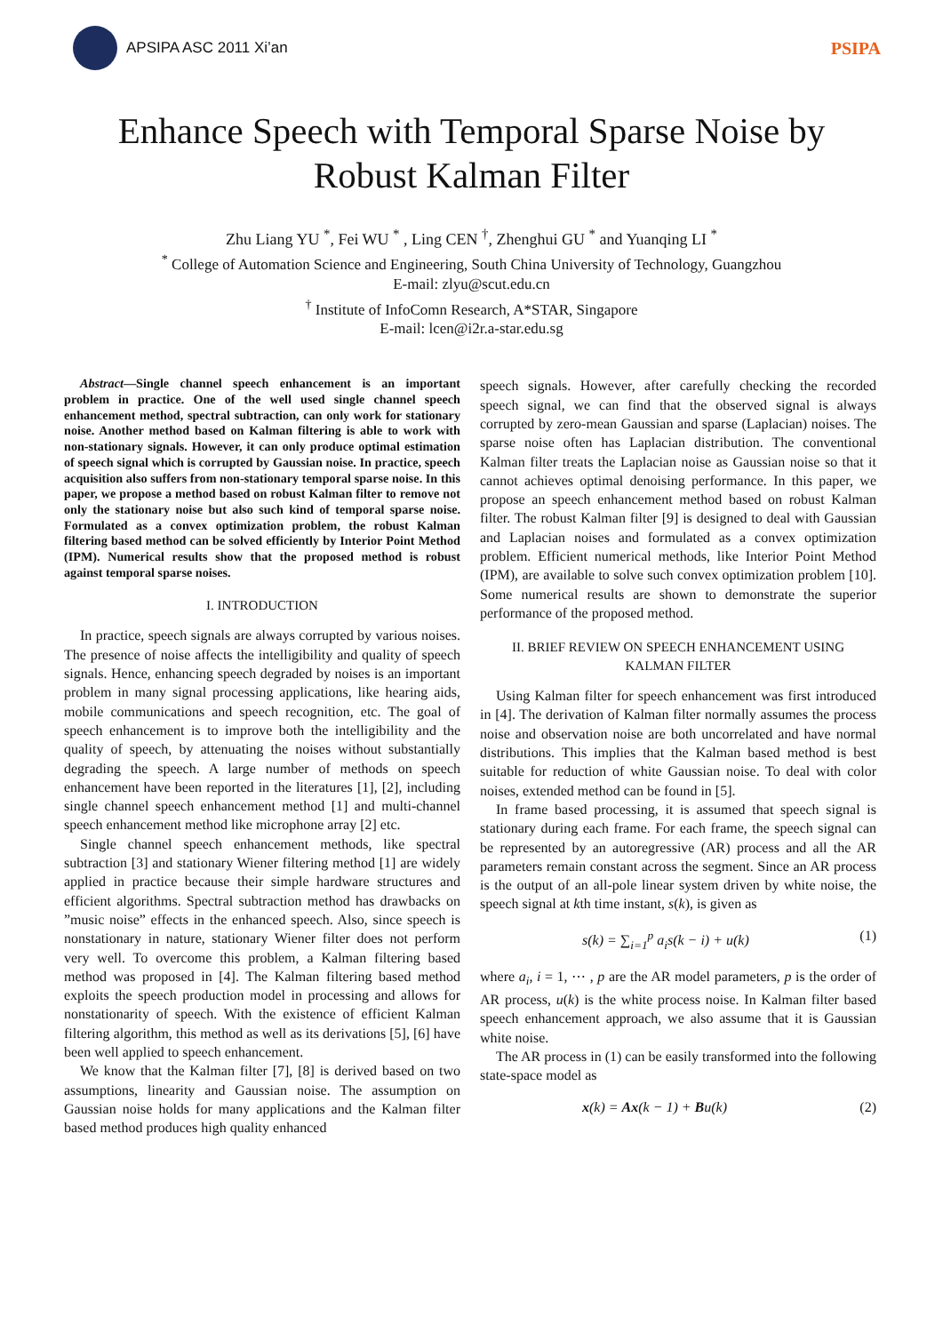APSIPA ASC 2011 Xi’an
PSIPA
Enhance Speech with Temporal Sparse Noise by
Robust Kalman Filter
Zhu Liang YU <sup>*</sup>, Fei WU <sup>*</sup> , Ling CEN <sup>†</sup>, Zhenghui GU <sup>*</sup> and Yuanqing LI <sup>*</sup>
<sup>*</sup> College of Automation Science and Engineering, South China University of Technology, Guangzhou
E-mail: zlyu@scut.edu.cn
<sup>†</sup> Institute of InfoComn Research, A*STAR, Singapore
E-mail: lcen@i2r.a-star.edu.sg
Abstract—Single channel speech enhancement is an important problem in practice. One of the well used single channel speech enhancement method, spectral subtraction, can only work for stationary noise. Another method based on Kalman filtering is able to work with non-stationary signals. However, it can only produce optimal estimation of speech signal which is corrupted by Gaussian noise. In practice, speech acquisition also suffers from non-stationary temporal sparse noise. In this paper, we propose a method based on robust Kalman filter to remove not only the stationary noise but also such kind of temporal sparse noise. Formulated as a convex optimization problem, the robust Kalman filtering based method can be solved efficiently by Interior Point Method (IPM). Numerical results show that the proposed method is robust against temporal sparse noises.
I. INTRODUCTION
In practice, speech signals are always corrupted by various noises. The presence of noise affects the intelligibility and quality of speech signals. Hence, enhancing speech degraded by noises is an important problem in many signal processing applications, like hearing aids, mobile communications and speech recognition, etc. The goal of speech enhancement is to improve both the intelligibility and the quality of speech, by attenuating the noises without substantially degrading the speech. A large number of methods on speech enhancement have been reported in the literatures [1], [2], including single channel speech enhancement method [1] and multi-channel speech enhancement method like microphone array [2] etc.
Single channel speech enhancement methods, like spectral subtraction [3] and stationary Wiener filtering method [1] are widely applied in practice because their simple hardware structures and efficient algorithms. Spectral subtraction method has drawbacks on ”music noise” effects in the enhanced speech. Also, since speech is nonstationary in nature, stationary Wiener filter does not perform very well. To overcome this problem, a Kalman filtering based method was proposed in [4]. The Kalman filtering based method exploits the speech production model in processing and allows for nonstationarity of speech. With the existence of efficient Kalman filtering algorithm, this method as well as its derivations [5], [6] have been well applied to speech enhancement.
We know that the Kalman filter [7], [8] is derived based on two assumptions, linearity and Gaussian noise. The assumption on Gaussian noise holds for many applications and the Kalman filter based method produces high quality enhanced
speech signals. However, after carefully checking the recorded speech signal, we can find that the observed signal is always corrupted by zero-mean Gaussian and sparse (Laplacian) noises. The sparse noise often has Laplacian distribution. The conventional Kalman filter treats the Laplacian noise as Gaussian noise so that it cannot achieves optimal denoising performance. In this paper, we propose an speech enhancement method based on robust Kalman filter. The robust Kalman filter [9] is designed to deal with Gaussian and Laplacian noises and formulated as a convex optimization problem. Efficient numerical methods, like Interior Point Method (IPM), are available to solve such convex optimization problem [10]. Some numerical results are shown to demonstrate the superior performance of the proposed method.
II. BRIEF REVIEW ON SPEECH ENHANCEMENT USING
KALMAN FILTER
Using Kalman filter for speech enhancement was first introduced in [4]. The derivation of Kalman filter normally assumes the process noise and observation noise are both uncorrelated and have normal distributions. This implies that the Kalman based method is best suitable for reduction of white Gaussian noise. To deal with color noises, extended method can be found in [5].
In frame based processing, it is assumed that speech signal is stationary during each frame. For each frame, the speech signal can be represented by an autoregressive (AR) process and all the AR parameters remain constant across the segment. Since an AR process is the output of an all-pole linear system driven by white noise, the speech signal at kth time instant, s(k), is given as
s(k) = ∑<sub>i=1</sub><sup>p</sup> a<sub>i</sub>s(k − i) + u(k) (1)
where a<sub>i</sub>, i = 1, ⋯ , p are the AR model parameters, p is the order of AR process, u(k) is the white process noise. In Kalman filter based speech enhancement approach, we also assume that it is Gaussian white noise.
The AR process in (1) can be easily transformed into the following state-space model as
x(k) = Ax(k − 1) + Bu(k) (2)